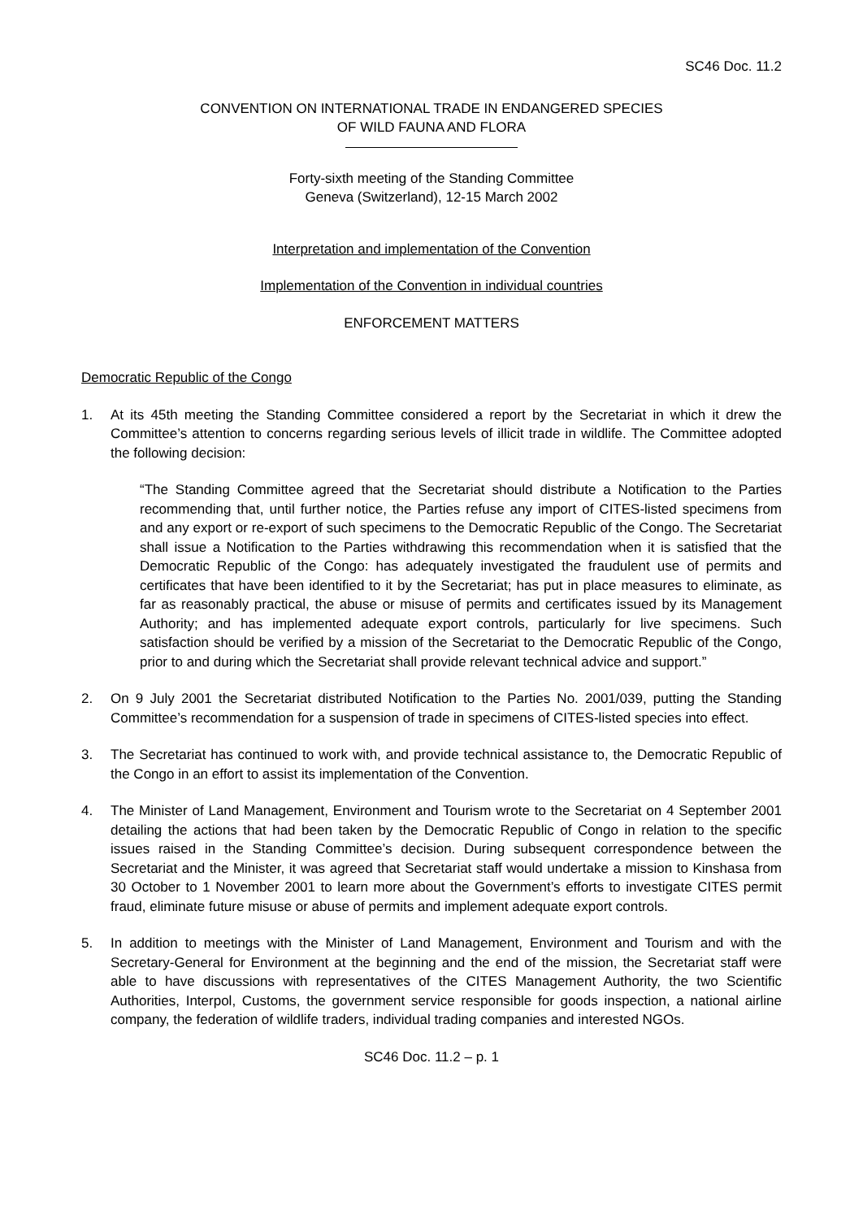SC46 Doc. 11.2
CONVENTION ON INTERNATIONAL TRADE IN ENDANGERED SPECIES
OF WILD FAUNA AND FLORA
Forty-sixth meeting of the Standing Committee
Geneva (Switzerland), 12-15 March 2002
Interpretation and implementation of the Convention
Implementation of the Convention in individual countries
ENFORCEMENT MATTERS
Democratic Republic of the Congo
1. At its 45th meeting the Standing Committee considered a report by the Secretariat in which it drew the Committee’s attention to concerns regarding serious levels of illicit trade in wildlife. The Committee adopted the following decision:
“The Standing Committee agreed that the Secretariat should distribute a Notification to the Parties recommending that, until further notice, the Parties refuse any import of CITES-listed specimens from and any export or re-export of such specimens to the Democratic Republic of the Congo. The Secretariat shall issue a Notification to the Parties withdrawing this recommendation when it is satisfied that the Democratic Republic of the Congo: has adequately investigated the fraudulent use of permits and certificates that have been identified to it by the Secretariat; has put in place measures to eliminate, as far as reasonably practical, the abuse or misuse of permits and certificates issued by its Management Authority; and has implemented adequate export controls, particularly for live specimens. Such satisfaction should be verified by a mission of the Secretariat to the Democratic Republic of the Congo, prior to and during which the Secretariat shall provide relevant technical advice and support.”
2. On 9 July 2001 the Secretariat distributed Notification to the Parties No. 2001/039, putting the Standing Committee’s recommendation for a suspension of trade in specimens of CITES-listed species into effect.
3. The Secretariat has continued to work with, and provide technical assistance to, the Democratic Republic of the Congo in an effort to assist its implementation of the Convention.
4. The Minister of Land Management, Environment and Tourism wrote to the Secretariat on 4 September 2001 detailing the actions that had been taken by the Democratic Republic of Congo in relation to the specific issues raised in the Standing Committee’s decision. During subsequent correspondence between the Secretariat and the Minister, it was agreed that Secretariat staff would undertake a mission to Kinshasa from 30 October to 1 November 2001 to learn more about the Government’s efforts to investigate CITES permit fraud, eliminate future misuse or abuse of permits and implement adequate export controls.
5. In addition to meetings with the Minister of Land Management, Environment and Tourism and with the Secretary-General for Environment at the beginning and the end of the mission, the Secretariat staff were able to have discussions with representatives of the CITES Management Authority, the two Scientific Authorities, Interpol, Customs, the government service responsible for goods inspection, a national airline company, the federation of wildlife traders, individual trading companies and interested NGOs.
SC46 Doc. 11.2 – p. 1